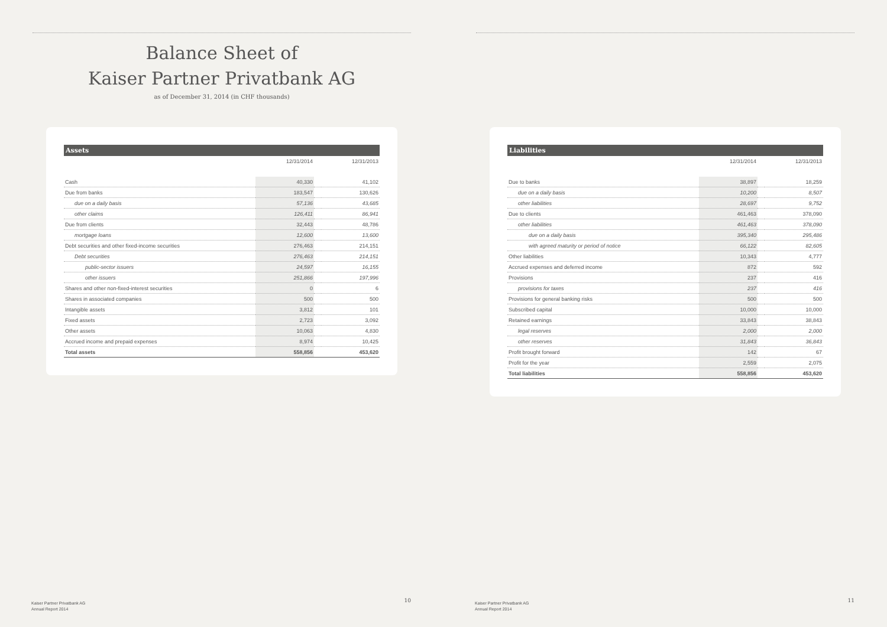Balance Sheet of
Kaiser Partner Privatbank AG
as of December 31, 2014 (in CHF thousands)
| Assets | | | |
| --- | --- | --- | --- |
| | 12/31/2014 | | 12/31/2013 |
| Cash | 40,330 | | 41,102 |
| Due from banks | 183,547 | | 130,626 |
| due on a daily basis | 57,136 | | 43,685 |
| other claims | 126,411 | | 86,941 |
| Due from clients | 32,443 | | 48,786 |
| mortgage loans | 12,600 | | 13,600 |
| Debt securities and other fixed-income securities | 276,463 | | 214,151 |
| Debt securities | 276,463 | | 214,151 |
| public-sector issuers | 24,597 | | 16,155 |
| other issuers | 251,866 | | 197,996 |
| Shares and other non-fixed-interest securities | 0 | | 6 |
| Shares in associated companies | 500 | | 500 |
| Intangible assets | 3,812 | | 101 |
| Fixed assets | 2,723 | | 3,092 |
| Other assets | 10,063 | | 4,830 |
| Accrued income and prepaid expenses | 8,974 | | 10,425 |
| Total assets | 558,856 | | 453,620 |
Kaiser Partner Privatbank AG
Annual Report 2014
10
| Liabilities | | | |
| --- | --- | --- | --- |
| | 12/31/2014 | | 12/31/2013 |
| Due to banks | 38,897 | | 18,259 |
| due on a daily basis | 10,200 | | 8,507 |
| other liabilities | 28,697 | | 9,752 |
| Due to clients | 461,463 | | 378,090 |
| other liabilities | 461,463 | | 378,090 |
| due on a daily basis | 395,340 | | 295,486 |
| with agreed maturity or period of notice | 66,122 | | 82,605 |
| Other liabilities | 10,343 | | 4,777 |
| Accrued expenses and deferred income | 872 | | 592 |
| Provisions | 237 | | 416 |
| provisions for taxes | 237 | | 416 |
| Provisions for general banking risks | 500 | | 500 |
| Subscribed capital | 10,000 | | 10,000 |
| Retained earnings | 33,843 | | 38,843 |
| legal reserves | 2,000 | | 2,000 |
| other reserves | 31,843 | | 36,843 |
| Profit brought forward | 142 | | 67 |
| Profit for the year | 2,559 | | 2,075 |
| Total liabilities | 558,856 | | 453,620 |
Kaiser Partner Privatbank AG
Annual Report 2014
11